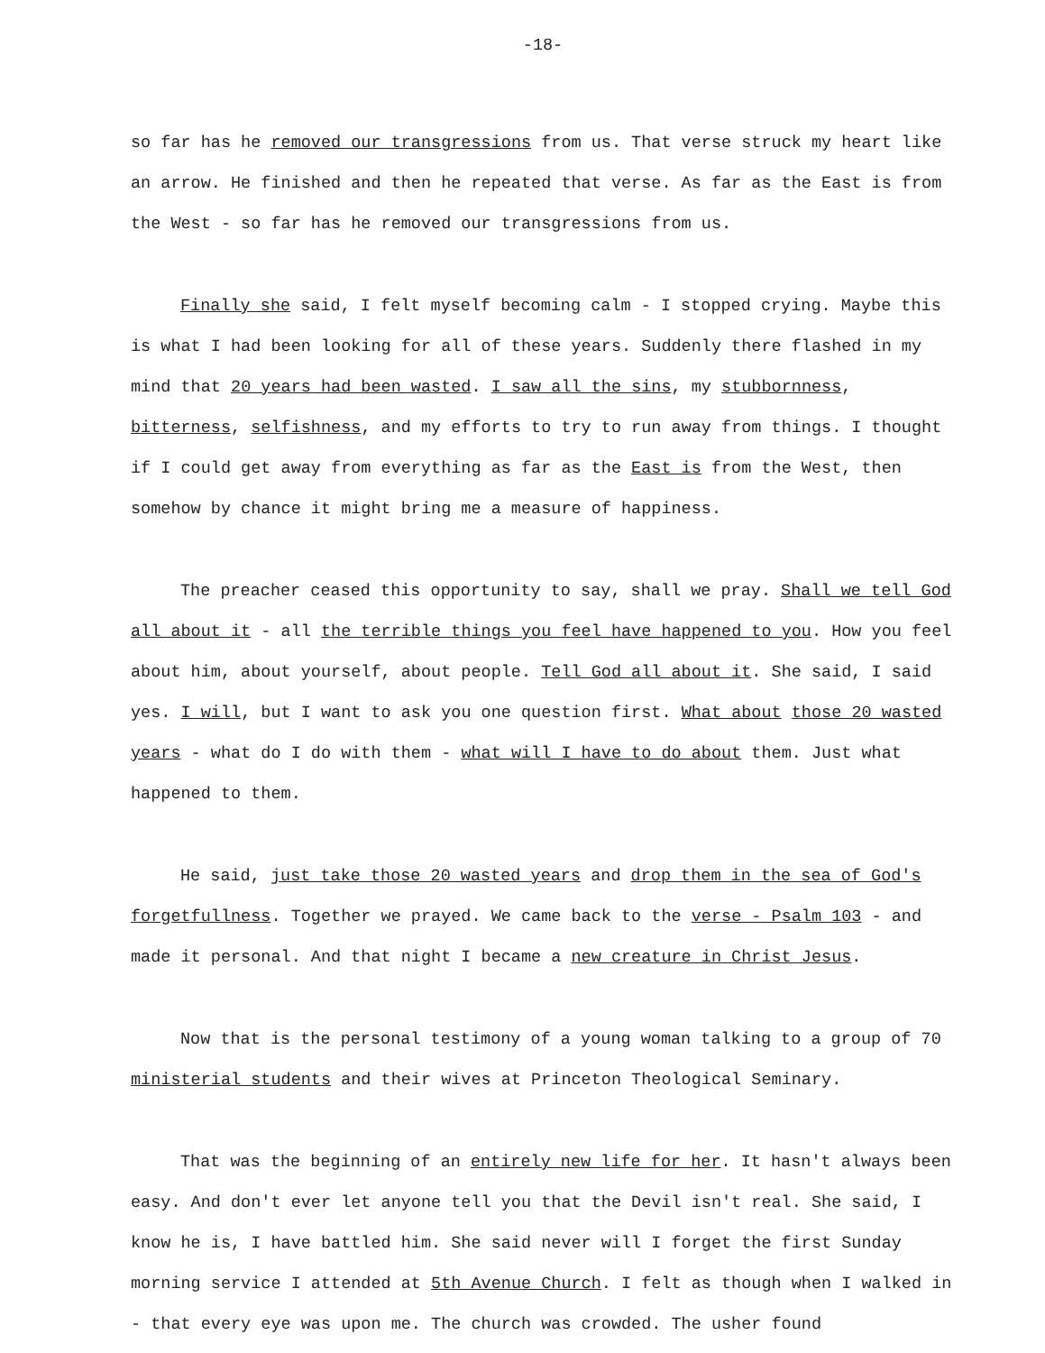-18-
so far has he removed our transgressions from us. That verse struck my heart like an arrow. He finished and then he repeated that verse. As far as the East is from the West - so far has he removed our transgressions from us.
Finally she said, I felt myself becoming calm - I stopped crying. Maybe this is what I had been looking for all of these years. Suddenly there flashed in my mind that 20 years had been wasted. I saw all the sins, my stubbornness, bitterness, selfishness, and my efforts to try to run away from things. I thought if I could get away from everything as far as the East is from the West, then somehow by chance it might bring me a measure of happiness.
The preacher ceased this opportunity to say, shall we pray. Shall we tell God all about it - all the terrible things you feel have happened to you. How you feel about him, about yourself, about people. Tell God all about it. She said, I said yes. I will, but I want to ask you one question first. What about those 20 wasted years - what do I do with them - what will I have to do about them. Just what happened to them.
He said, just take those 20 wasted years and drop them in the sea of God's forgetfullness. Together we prayed. We came back to the verse - Psalm 103 - and made it personal. And that night I became a new creature in Christ Jesus.
Now that is the personal testimony of a young woman talking to a group of 70 ministerial students and their wives at Princeton Theological Seminary.
That was the beginning of an entirely new life for her. It hasn't always been easy. And don't ever let anyone tell you that the Devil isn't real. She said, I know he is, I have battled him. She said never will I forget the first Sunday morning service I attended at 5th Avenue Church. I felt as though when I walked in - that every eye was upon me. The church was crowded. The usher found